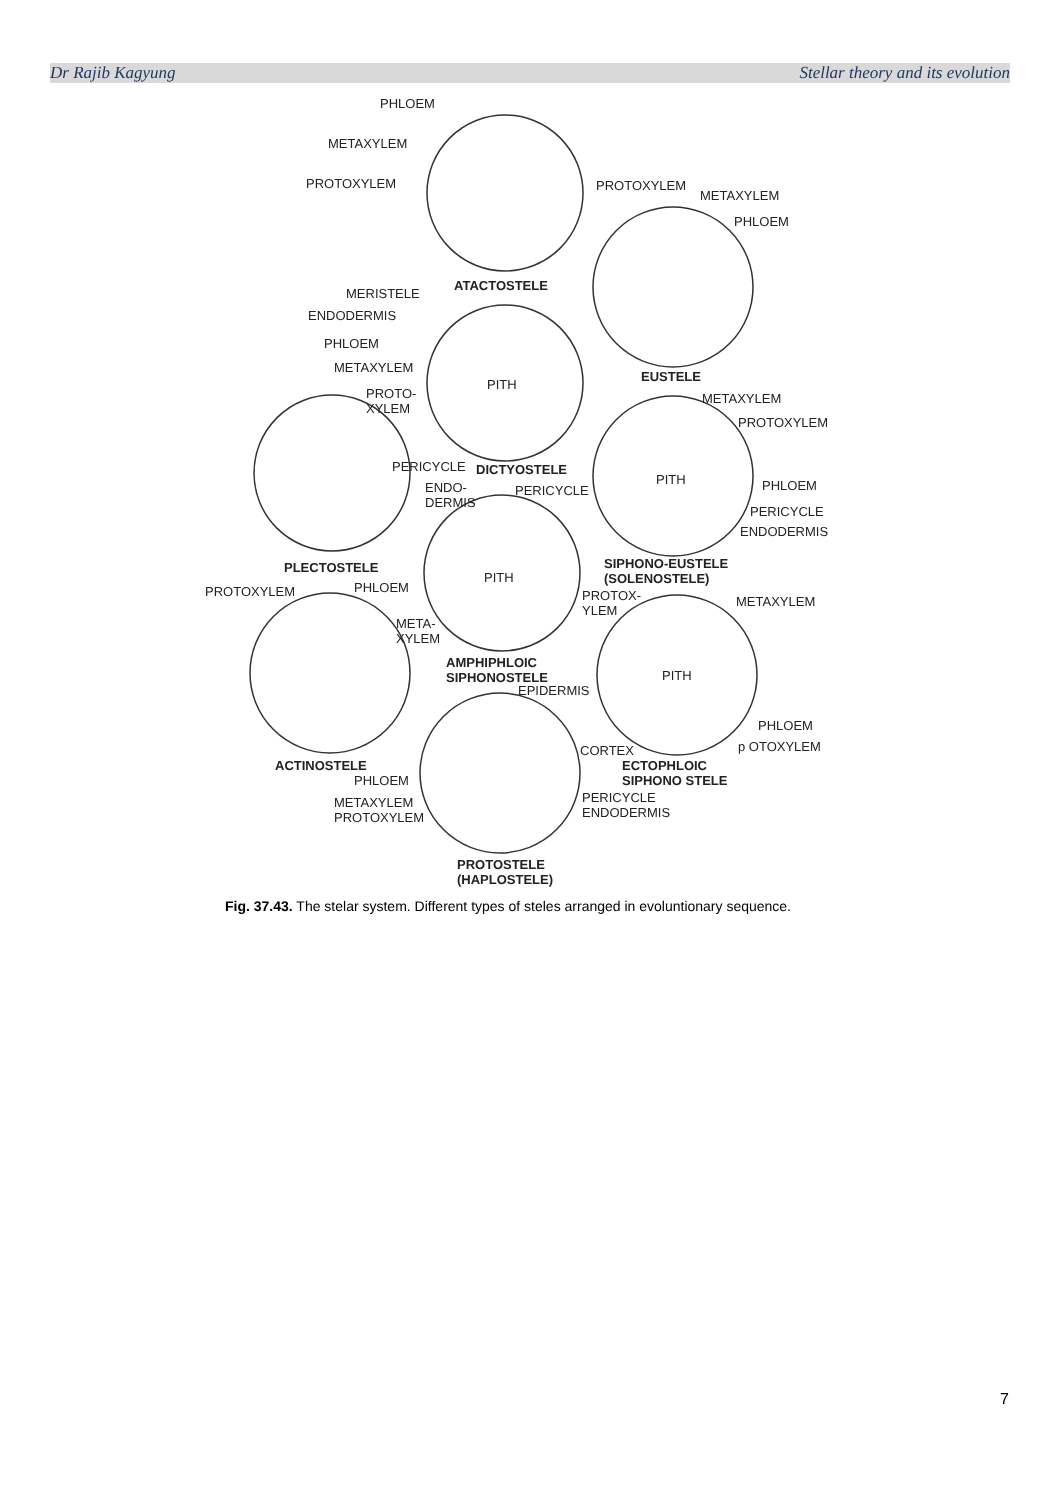Dr Rajib Kagyung Stellar theory and its evolution
PHLOEM
METAXYLEM
PROTOXYLEM PROTOXYLEM
METAXYLEM
PHLOEM
ATACTOSTELE
MERISTELE
ENDODERMIS
PHLOEM
METAXYLEM
PROTO-
XYLEM
PITH
EUSTELE
METAXYLEM
PROTOXYLEM
PERICYCLE DICTYOSTELE
ENDO-
DERMIS
PERICYCLE
PITH PHLOEM
PERICYCLE
ENDODERMIS
SIPHONO-EUSTELE
(SOLENOSTELE)
PLECTOSTELE
PROTOXYLEM PHLOEM
PITH
PROTOX-
YLEM
METAXYLEM
META-
XYLEM
PITH
AMPHIPHLOIC
SIPHONOSTELE
EPIDERMIS
PHLOEM
p OTOXYLEM CORTEX
ACTINOSTELE
PHLOEM
ECTOPHLOIC
SIPHONO STELE
METAXYLEM
PROTOXYLEM
PERICYCLE
ENDODERMIS
PROTOSTELE
(HAPLOSTELE)
Fig. 37.43. The stelar system. Different types of steles arranged in evoluntionary sequence.
7